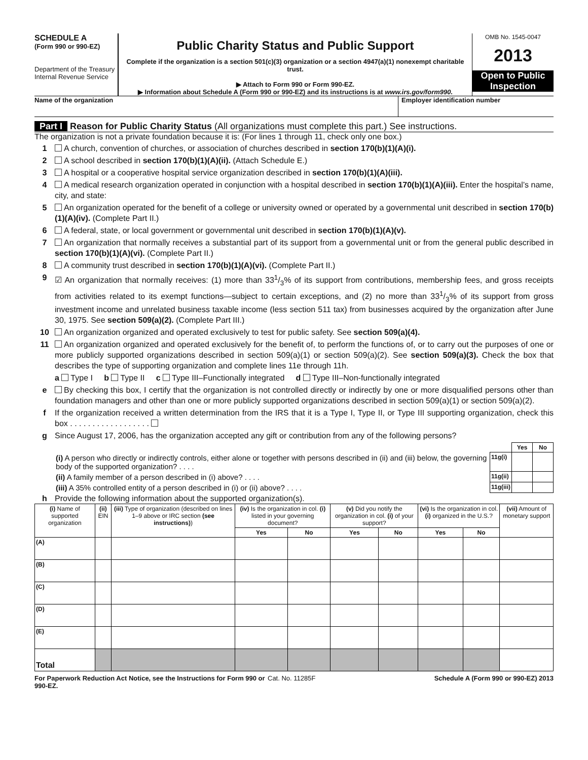SCHEDULE A
(Form 990 or 990-EZ)
Department of the Treasury
Internal Revenue Service
Public Charity Status and Public Support
Complete if the organization is a section 501(c)(3) organization or a section 4947(a)(1) nonexempt charitable trust.
▶ Attach to Form 990 or Form 990-EZ.
▶ Information about Schedule A (Form 990 or 990-EZ) and its instructions is at www.irs.gov/form990.
OMB No. 1545-0047
2013
Open to Public Inspection
Name of the organization Employer identification number
Part I Reason for Public Charity Status (All organizations must complete this part.) See instructions.
The organization is not a private foundation because it is: (For lines 1 through 11, check only one box.)
1 A church, convention of churches, or association of churches described in section 170(b)(1)(A)(i).
2 A school described in section 170(b)(1)(A)(ii). (Attach Schedule E.)
3 A hospital or a cooperative hospital service organization described in section 170(b)(1)(A)(iii).
4 A medical research organization operated in conjunction with a hospital described in section 170(b)(1)(A)(iii). Enter the hospital’s name, city, and state:
5 An organization operated for the benefit of a college or university owned or operated by a governmental unit described in section 170(b)(1)(A)(iv). (Complete Part II.)
6 A federal, state, or local government or governmental unit described in section 170(b)(1)(A)(v).
7 An organization that normally receives a substantial part of its support from a governmental unit or from the general public described in section 170(b)(1)(A)(vi). (Complete Part II.)
8 A community trust described in section 170(b)(1)(A)(vi). (Complete Part II.)
9 ☑ An organization that normally receives: (1) more than 331/3% of its support from contributions, membership fees, and gross receipts from activities related to its exempt functions—subject to certain exceptions, and (2) no more than 331/3% of its support from gross investment income and unrelated business taxable income (less section 511 tax) from businesses acquired by the organization after June 30, 1975. See section 509(a)(2). (Complete Part III.)
10 An organization organized and operated exclusively to test for public safety. See section 509(a)(4).
11 An organization organized and operated exclusively for the benefit of, to perform the functions of, or to carry out the purposes of one or more publicly supported organizations described in section 509(a)(1) or section 509(a)(2). See section 509(a)(3). Check the box that describes the type of supporting organization and complete lines 11e through 11h.
a Type I b Type II c Type III–Functionally integrated d Type III–Non-functionally integrated
e By checking this box, I certify that the organization is not controlled directly or indirectly by one or more disqualified persons other than foundation managers and other than one or more publicly supported organizations described in section 509(a)(1) or section 509(a)(2).
f If the organization received a written determination from the IRS that it is a Type I, Type II, or Type III supporting organization, check this box . . . . . . . . . . . . . . . . . .
g Since August 17, 2006, has the organization accepted any gift or contribution from any of the following persons?
| | | Yes | No |
| (i) A person who directly or indirectly controls, either alone or together with persons described in (ii) and (iii) below, the governing body of the supported organization? . . . . | 11g(i) | | |
| (ii) A family member of a person described in (i) above? . . . . | 11g(ii) | | |
| (iii) A 35% controlled entity of a person described in (i) or (ii) above? . . . . | 11g(iii) | | |
h Provide the following information about the supported organization(s).
| (i) Name of supported organization | (ii) EIN | (iii) Type of organization (described on lines 1–9 above or IRC section (see instructions) ) | (iv) Is the organization in col. (i) listed in your governing document? | | (v) Did you notify the organization in col. (i) of your support? | | (vi) Is the organization in col. (i) organized in the U.S.? | | (vii) Amount of monetary support |
| --- | --- | --- | --- | --- | --- | --- | --- | --- | --- |
| | | | Yes | No | Yes | No | Yes | No | |
| (A) | | | | | | | | | |
| (B) | | | | | | | | | |
| (C) | | | | | | | | | |
| (D) | | | | | | | | | |
| (E) | | | | | | | | | |
| Total | | | | | | | | | |
For Paperwork Reduction Act Notice, see the Instructions for Form 990 or 990-EZ. Cat. No. 11285F Schedule A (Form 990 or 990-EZ) 2013